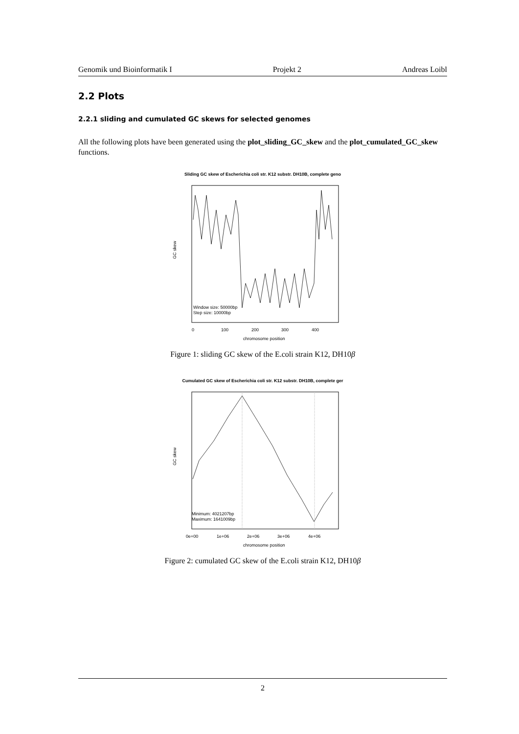Genomik und Bioinformatik I Projekt 2 Andreas Loibl
2.2 Plots
2.2.1 sliding and cumulated GC skews for selected genomes
All the following plots have been generated using the plot_sliding_GC_skew and the plot_cumulated_GC_skew functions.
Sliding GC skew of Escherichia coli str. K12 substr. DH10B, complete geno
GC skew
0
100
200
300
400
chromosome position
Window size: 50000bp
Step size: 10000bp
Figure 1: sliding GC skew of the E.coli strain K12, DH10β
Cumulated GC skew of Escherichia coli str. K12 substr. DH10B, complete ger
GC skew
0e+00
1e+06
2e+06
3e+06
4e+06
chromosome position
Minimum: 4021207bp
Maximum: 1641009bp
Figure 2: cumulated GC skew of the E.coli strain K12, DH10β
2